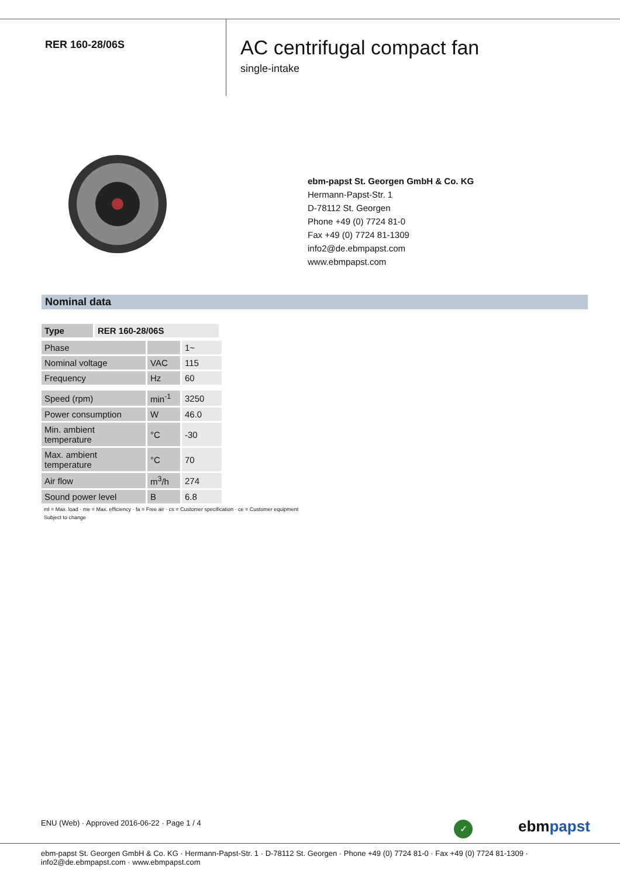RER 160-28/06S
AC centrifugal compact fan
single-intake
ebm-papst St. Georgen GmbH & Co. KG
Hermann-Papst-Str. 1
D-78112 St. Georgen
Phone +49 (0) 7724 81-0
Fax +49 (0) 7724 81-1309
info2@de.ebmpapst.com
www.ebmpapst.com
Nominal data
| Type | RER 160-28/06S |
| --- | --- |
| Phase | | 1~ |
| Nominal voltage | VAC | 115 |
| Frequency | Hz | 60 |
| Speed (rpm) | min<sup>-1</sup> | 3250 |
| Power consumption | W | 46.0 |
| Min. ambient temperature | °C | -30 |
| Max. ambient temperature | °C | 70 |
| Air flow | m<sup>3</sup>/h | 274 |
| Sound power level | B | 6.8 |
ml = Max. load · me = Max. efficiency · fa = Free air · cs = Customer specification · ce = Customer equipment
Subject to change
ENU (Web) · Approved 2016-06-22 · Page 1 / 4
✓ ebmpapst
ebm-papst St. Georgen GmbH & Co. KG · Hermann-Papst-Str. 1 · D-78112 St. Georgen · Phone +49 (0) 7724 81-0 · Fax +49 (0) 7724 81-1309 · info2@de.ebmpapst.com · www.ebmpapst.com